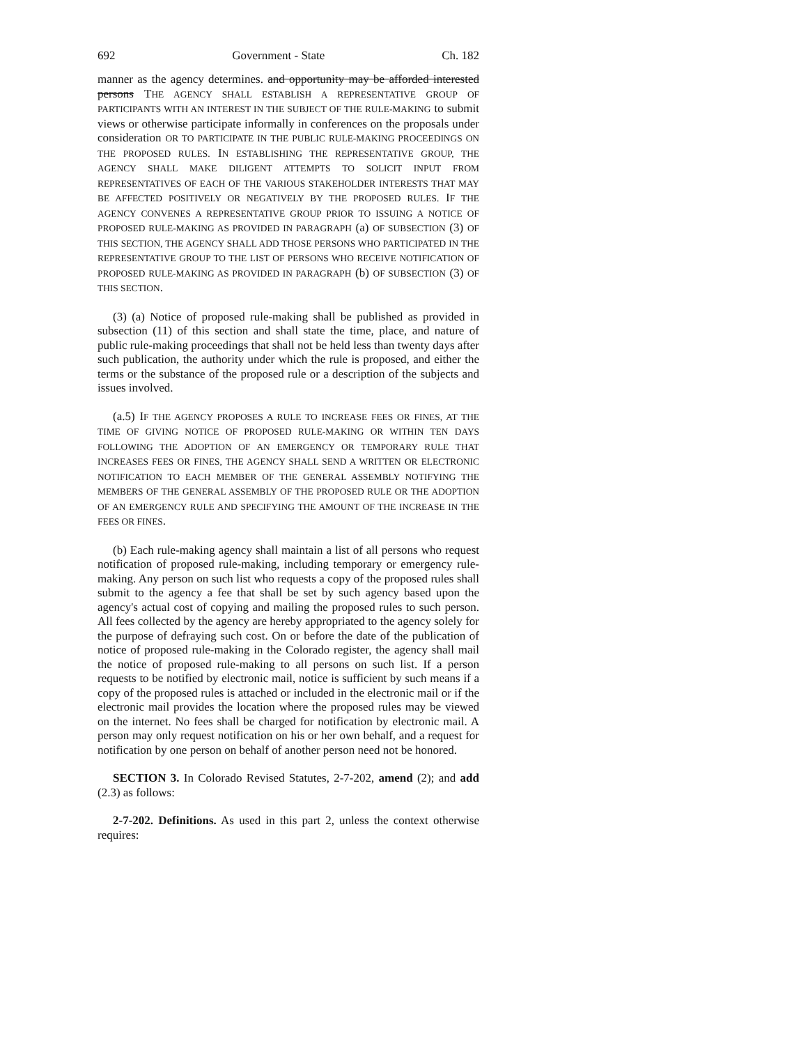692 Government - State Ch. 182
manner as the agency determines. and opportunity may be afforded interested persons THE AGENCY SHALL ESTABLISH A REPRESENTATIVE GROUP OF PARTICIPANTS WITH AN INTEREST IN THE SUBJECT OF THE RULE-MAKING to submit views or otherwise participate informally in conferences on the proposals under consideration OR TO PARTICIPATE IN THE PUBLIC RULE-MAKING PROCEEDINGS ON THE PROPOSED RULES. IN ESTABLISHING THE REPRESENTATIVE GROUP, THE AGENCY SHALL MAKE DILIGENT ATTEMPTS TO SOLICIT INPUT FROM REPRESENTATIVES OF EACH OF THE VARIOUS STAKEHOLDER INTERESTS THAT MAY BE AFFECTED POSITIVELY OR NEGATIVELY BY THE PROPOSED RULES. IF THE AGENCY CONVENES A REPRESENTATIVE GROUP PRIOR TO ISSUING A NOTICE OF PROPOSED RULE-MAKING AS PROVIDED IN PARAGRAPH (a) OF SUBSECTION (3) OF THIS SECTION, THE AGENCY SHALL ADD THOSE PERSONS WHO PARTICIPATED IN THE REPRESENTATIVE GROUP TO THE LIST OF PERSONS WHO RECEIVE NOTIFICATION OF PROPOSED RULE-MAKING AS PROVIDED IN PARAGRAPH (b) OF SUBSECTION (3) OF THIS SECTION.
(3) (a) Notice of proposed rule-making shall be published as provided in subsection (11) of this section and shall state the time, place, and nature of public rule-making proceedings that shall not be held less than twenty days after such publication, the authority under which the rule is proposed, and either the terms or the substance of the proposed rule or a description of the subjects and issues involved.
(a.5) IF THE AGENCY PROPOSES A RULE TO INCREASE FEES OR FINES, AT THE TIME OF GIVING NOTICE OF PROPOSED RULE-MAKING OR WITHIN TEN DAYS FOLLOWING THE ADOPTION OF AN EMERGENCY OR TEMPORARY RULE THAT INCREASES FEES OR FINES, THE AGENCY SHALL SEND A WRITTEN OR ELECTRONIC NOTIFICATION TO EACH MEMBER OF THE GENERAL ASSEMBLY NOTIFYING THE MEMBERS OF THE GENERAL ASSEMBLY OF THE PROPOSED RULE OR THE ADOPTION OF AN EMERGENCY RULE AND SPECIFYING THE AMOUNT OF THE INCREASE IN THE FEES OR FINES.
(b) Each rule-making agency shall maintain a list of all persons who request notification of proposed rule-making, including temporary or emergency rule-making. Any person on such list who requests a copy of the proposed rules shall submit to the agency a fee that shall be set by such agency based upon the agency's actual cost of copying and mailing the proposed rules to such person. All fees collected by the agency are hereby appropriated to the agency solely for the purpose of defraying such cost. On or before the date of the publication of notice of proposed rule-making in the Colorado register, the agency shall mail the notice of proposed rule-making to all persons on such list. If a person requests to be notified by electronic mail, notice is sufficient by such means if a copy of the proposed rules is attached or included in the electronic mail or if the electronic mail provides the location where the proposed rules may be viewed on the internet. No fees shall be charged for notification by electronic mail. A person may only request notification on his or her own behalf, and a request for notification by one person on behalf of another person need not be honored.
SECTION 3. In Colorado Revised Statutes, 2-7-202, amend (2); and add (2.3) as follows:
2-7-202. Definitions. As used in this part 2, unless the context otherwise requires: